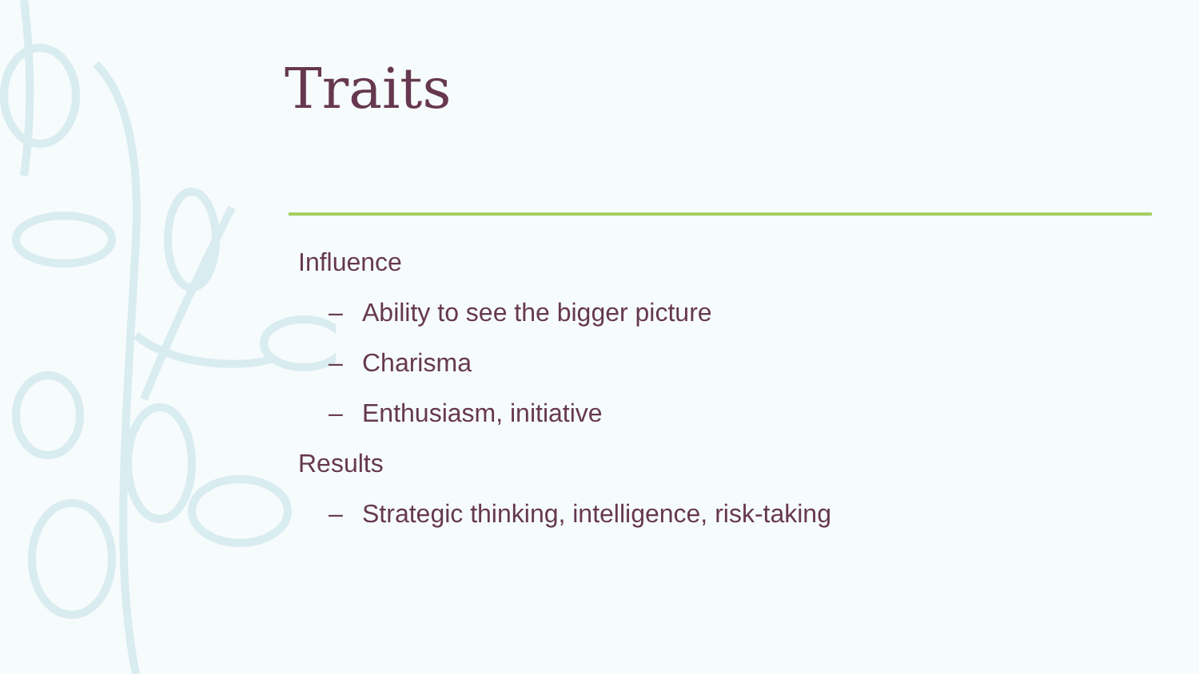Traits
Influence
– Ability to see the bigger picture
– Charisma
– Enthusiasm, initiative
Results
– Strategic thinking, intelligence, risk-taking